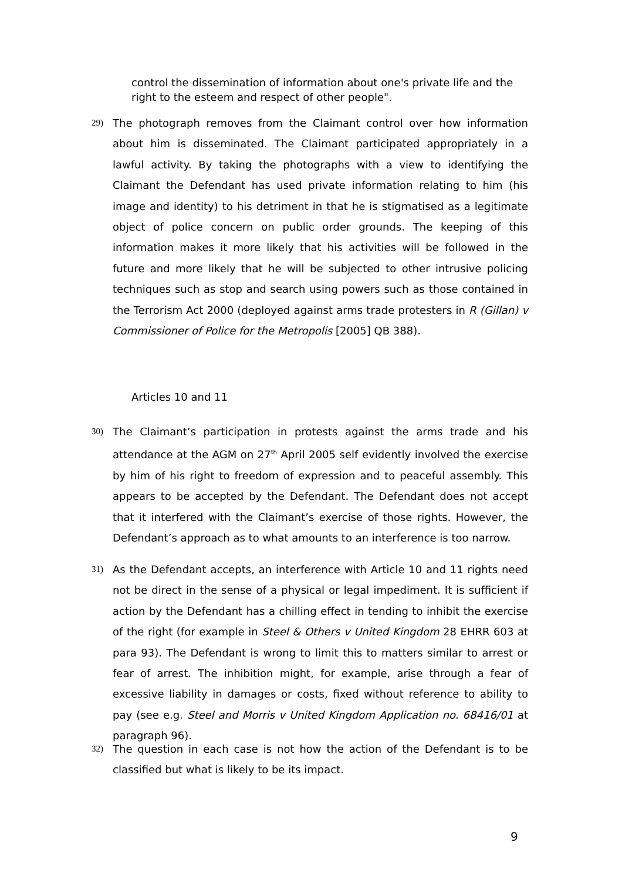control the dissemination of information about one's private life and the right to the esteem and respect of other people".
29) The photograph removes from the Claimant control over how information about him is disseminated. The Claimant participated appropriately in a lawful activity. By taking the photographs with a view to identifying the Claimant the Defendant has used private information relating to him (his image and identity) to his detriment in that he is stigmatised as a legitimate object of police concern on public order grounds. The keeping of this information makes it more likely that his activities will be followed in the future and more likely that he will be subjected to other intrusive policing techniques such as stop and search using powers such as those contained in the Terrorism Act 2000 (deployed against arms trade protesters in R (Gillan) v Commissioner of Police for the Metropolis [2005] QB 388).
Articles 10 and 11
30) The Claimant’s participation in protests against the arms trade and his attendance at the AGM on 27<sup>th</sup> April 2005 self evidently involved the exercise by him of his right to freedom of expression and to peaceful assembly. This appears to be accepted by the Defendant. The Defendant does not accept that it interfered with the Claimant’s exercise of those rights. However, the Defendant’s approach as to what amounts to an interference is too narrow.
31) As the Defendant accepts, an interference with Article 10 and 11 rights need not be direct in the sense of a physical or legal impediment. It is sufficient if action by the Defendant has a chilling effect in tending to inhibit the exercise of the right (for example in Steel & Others v United Kingdom 28 EHRR 603 at para 93). The Defendant is wrong to limit this to matters similar to arrest or fear of arrest. The inhibition might, for example, arise through a fear of excessive liability in damages or costs, fixed without reference to ability to pay (see e.g. Steel and Morris v United Kingdom Application no. 68416/01 at paragraph 96).
32) The question in each case is not how the action of the Defendant is to be classified but what is likely to be its impact.
9